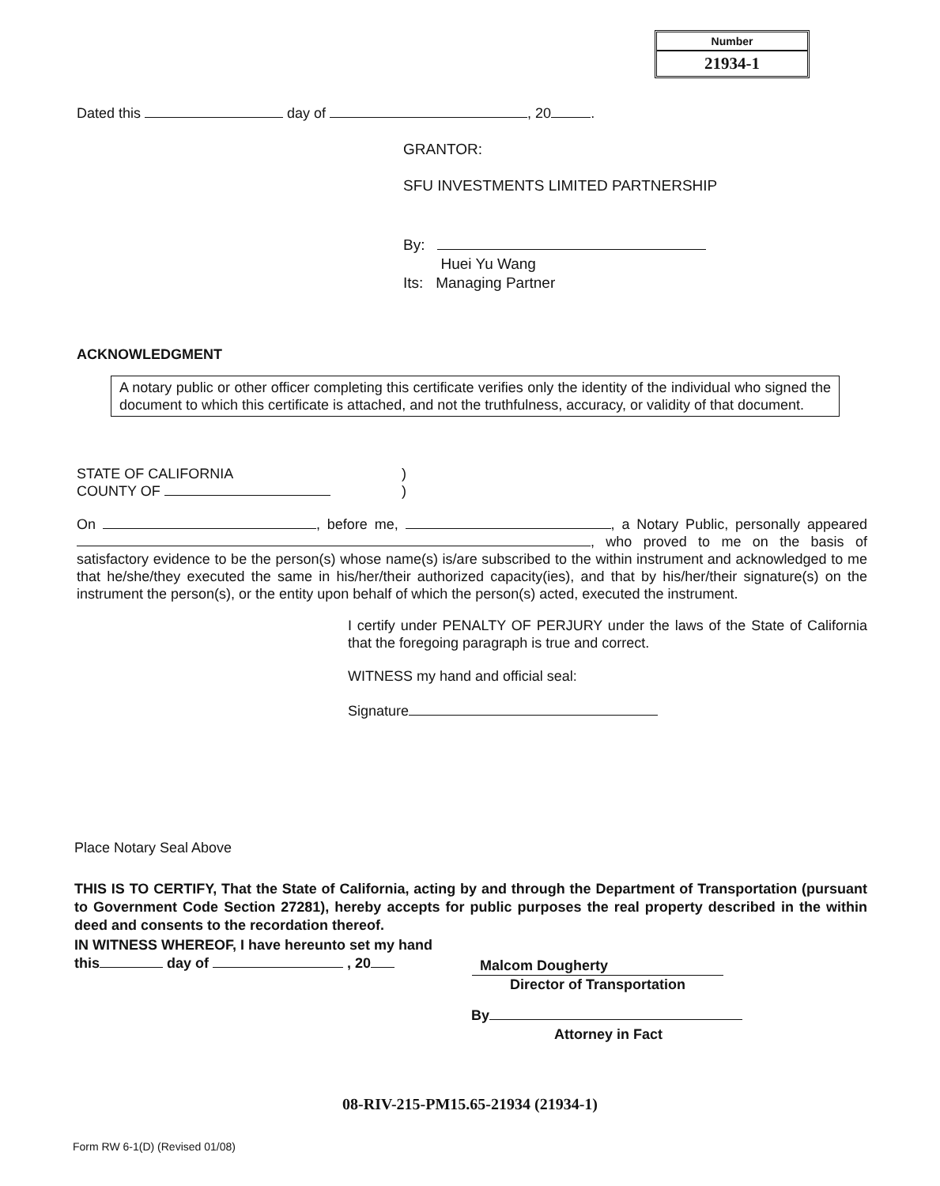Number
21934-1
Dated this day of , 20 .
GRANTOR:
SFU INVESTMENTS LIMITED PARTNERSHIP
By:
Huei Yu Wang
Its: Managing Partner
ACKNOWLEDGMENT
A notary public or other officer completing this certificate verifies only the identity of the individual who signed the document to which this certificate is attached, and not the truthfulness, accuracy, or validity of that document.
STATE OF CALIFORNIA
COUNTY OF
)
)
On , before me, , a Notary Public, personally appeared , who proved to me on the basis of satisfactory evidence to be the person(s) whose name(s) is/are subscribed to the within instrument and acknowledged to me that he/she/they executed the same in his/her/their authorized capacity(ies), and that by his/her/their signature(s) on the instrument the person(s), or the entity upon behalf of which the person(s) acted, executed the instrument.
I certify under PENALTY OF PERJURY under the laws of the State of California that the foregoing paragraph is true and correct.
WITNESS my hand and official seal:
Signature
Place Notary Seal Above
THIS IS TO CERTIFY, That the State of California, acting by and through the Department of Transportation (pursuant to Government Code Section 27281), hereby accepts for public purposes the real property described in the within deed and consents to the recordation thereof.
IN WITNESS WHEREOF, I have hereunto set my hand
this day of , 20
Malcom Dougherty
Director of Transportation
By
Attorney in Fact
08-RIV-215-PM15.65-21934 (21934-1)
Form RW 6-1(D) (Revised 01/08)